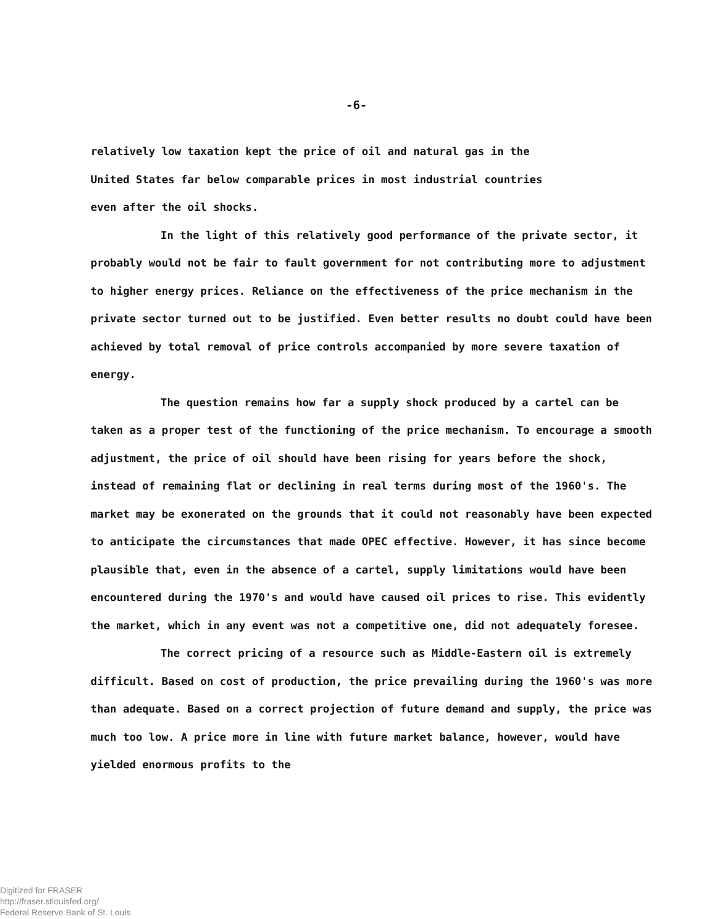-6-
relatively low taxation kept the price of oil and natural gas in the
United States far below comparable prices in most industrial countries
even after the oil shocks.
In the light of this relatively good performance of the private sector, it probably would not be fair to fault government for not contributing more to adjustment to higher energy prices. Reliance on the effectiveness of the price mechanism in the private sector turned out to be justified. Even better results no doubt could have been achieved by total removal of price controls accompanied by more severe taxation of energy.
The question remains how far a supply shock produced by a cartel can be taken as a proper test of the functioning of the price mechanism. To encourage a smooth adjustment, the price of oil should have been rising for years before the shock, instead of remaining flat or declining in real terms during most of the 1960's. The market may be exonerated on the grounds that it could not reasonably have been expected to anticipate the circumstances that made OPEC effective. However, it has since become plausible that, even in the absence of a cartel, supply limitations would have been encountered during the 1970's and would have caused oil prices to rise. This evidently the market, which in any event was not a competitive one, did not adequately foresee.
The correct pricing of a resource such as Middle-Eastern oil is extremely difficult. Based on cost of production, the price prevailing during the 1960's was more than adequate. Based on a correct projection of future demand and supply, the price was much too low. A price more in line with future market balance, however, would have yielded enormous profits to the
Digitized for FRASER
http://fraser.stlouisfed.org/
Federal Reserve Bank of St. Louis